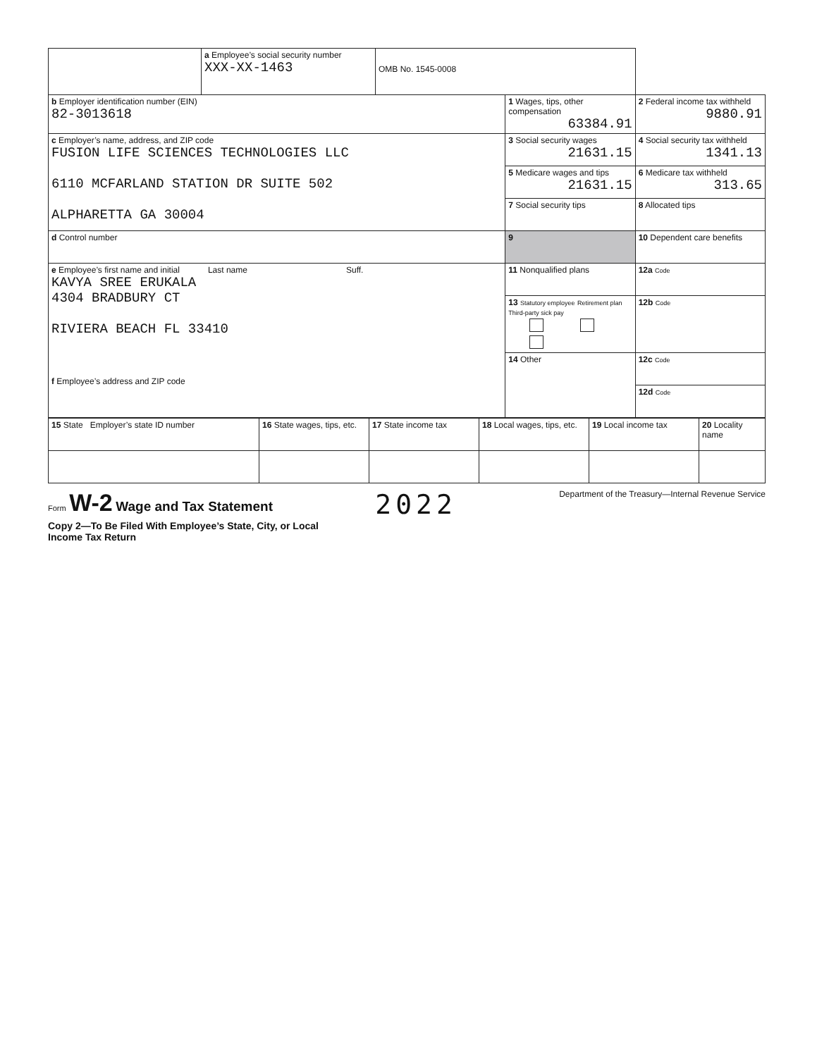| | a Employee’s social security number XXX-XX-1463 | OMB No. 1545-0008 | | |
| b Employer identification number (EIN) 82-3013618 | | | 1 Wages, tips, other compensation 63384.91 | 2 Federal income tax withheld 9880.91 |
| c Employer’s name, address, and ZIP code FUSION LIFE SCIENCES TECHNOLOGIES LLC 6110 MCFARLAND STATION DR SUITE 502 ALPHARETTA GA 30004 | | | 3 Social security wages 21631.15 | 4 Social security tax withheld 1341.13 |
| | | | 5 Medicare wages and tips 21631.15 | 6 Medicare tax withheld 313.65 |
| | | | 7 Social security tips | 8 Allocated tips |
| d Control number | | | 9 | 10 Dependent care benefits |
| e Employee’s first name and initial Last name Suff. KAVYA SREE ERUKALA 4304 BRADBURY CT RIVIERA BEACH FL 33410 f Employee’s address and ZIP code | | | 11 Nonqualified plans | 12a Code |
| | | | 13 Statutory employee Retirement plan Third-party sick pay | 12b Code |
| | | | 14 Other | 12c Code |
| | | | | 12d Code |
| 15 State Employer’s state ID number | 16 State wages, tips, etc. | 17 State income tax | 18 Local wages, tips, etc. | 19 Local income tax | 20 Locality name |
Form W-2 Wage and Tax Statement
2022
Department of the Treasury—Internal Revenue Service
Copy 2—To Be Filed With Employee’s State, City, or Local
Income Tax Return